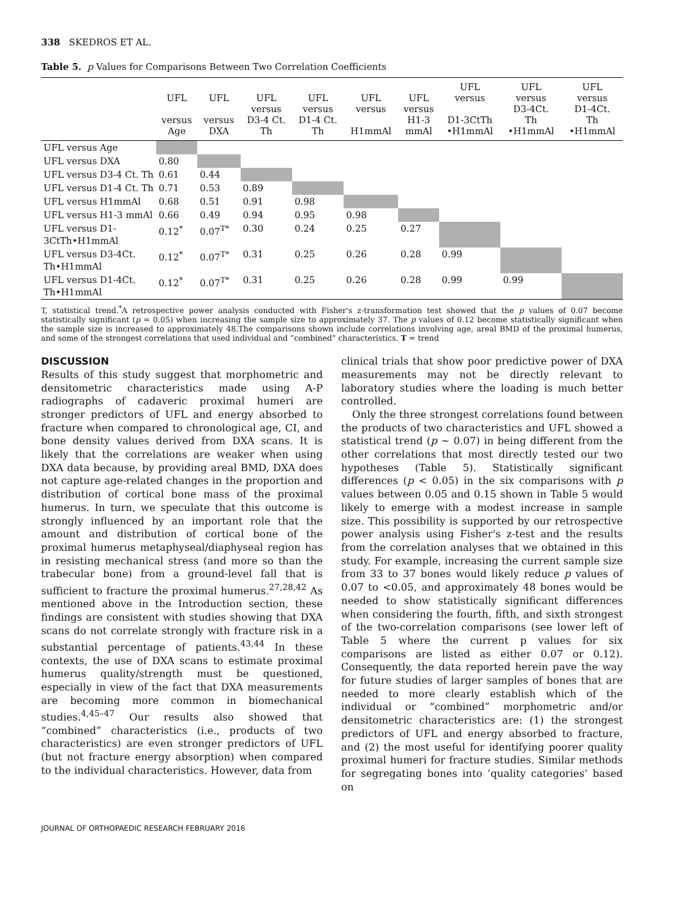338 SKEDROS ET AL.
Table 5. p Values for Comparisons Between Two Correlation Coefficients
| | UFL versus Age | UFL versus DXA | UFL versus D3-4 Ct. Th | UFL versus D1-4 Ct. Th | UFL versus H1mmAl | UFL versus H1-3 mmAl | UFL versus D1-3CtTh •H1mmAl | UFL versus D3-4Ct. Th •H1mmAl | UFL versus D1-4Ct. Th •H1mmAl |
| --- | --- | --- | --- | --- | --- | --- | --- | --- | --- |
| UFL versus Age | | | | | | | | | |
| UFL versus DXA | 0.80 | | | | | | | | |
| UFL versus D3-4 Ct. Th | 0.61 | 0.44 | | | | | | | |
| UFL versus D1-4 Ct. Th | 0.71 | 0.53 | 0.89 | | | | | | |
| UFL versus H1mmAl | 0.68 | 0.51 | 0.91 | 0.98 | | | | | |
| UFL versus H1-3 mmAl | 0.66 | 0.49 | 0.94 | 0.95 | 0.98 | | | | |
| UFL versus D1-3CtTh•H1mmAl | 0.12<sup>*</sup> | 0.07<sup>T*</sup> | 0.30 | 0.24 | 0.25 | 0.27 | | | |
| UFL versus D3-4Ct. Th•H1mmAl | 0.12<sup>*</sup> | 0.07<sup>T*</sup> | 0.31 | 0.25 | 0.26 | 0.28 | 0.99 | | |
| UFL versus D1-4Ct. Th•H1mmAl | 0.12<sup>*</sup> | 0.07<sup>T*</sup> | 0.31 | 0.25 | 0.26 | 0.28 | 0.99 | 0.99 | |
T, statistical trend.<sup>*</sup>A retrospective power analysis conducted with Fisher's z-transformation test showed that the p values of 0.07 become statistically significant (p = 0.05) when increasing the sample size to approximately 37. The p values of 0.12 become statistically significant when the sample size is increased to approximately 48.The comparisons shown include correlations involving age, areal BMD of the proximal humerus, and some of the strongest correlations that used individual and “combined” characteristics. T = trend
DISCUSSION
Results of this study suggest that morphometric and densitometric characteristics made using A-P radiographs of cadaveric proximal humeri are stronger predictors of UFL and energy absorbed to fracture when compared to chronological age, CI, and bone density values derived from DXA scans. It is likely that the correlations are weaker when using DXA data because, by providing areal BMD, DXA does not capture age-related changes in the proportion and distribution of cortical bone mass of the proximal humerus. In turn, we speculate that this outcome is strongly influenced by an important role that the amount and distribution of cortical bone of the proximal humerus metaphyseal/diaphyseal region has in resisting mechanical stress (and more so than the trabecular bone) from a ground-level fall that is sufficient to fracture the proximal humerus.<sup>27,28,42</sup> As mentioned above in the Introduction section, these findings are consistent with studies showing that DXA scans do not correlate strongly with fracture risk in a substantial percentage of patients.<sup>43,44</sup> In these contexts, the use of DXA scans to estimate proximal humerus quality/strength must be questioned, especially in view of the fact that DXA measurements are becoming more common in biomechanical studies.<sup>4,45–47</sup> Our results also showed that “combined” characteristics (i.e., products of two characteristics) are even stronger predictors of UFL (but not fracture energy absorption) when compared to the individual characteristics. However, data from
clinical trials that show poor predictive power of DXA measurements may not be directly relevant to laboratory studies where the loading is much better controlled.
Only the three strongest correlations found between the products of two characteristics and UFL showed a statistical trend (p ~ 0.07) in being different from the other correlations that most directly tested our two hypotheses (Table 5). Statistically significant differences (p < 0.05) in the six comparisons with p values between 0.05 and 0.15 shown in Table 5 would likely to emerge with a modest increase in sample size. This possibility is supported by our retrospective power analysis using Fisher's z-test and the results from the correlation analyses that we obtained in this study. For example, increasing the current sample size from 33 to 37 bones would likely reduce p values of 0.07 to <0.05, and approximately 48 bones would be needed to show statistically significant differences when considering the fourth, fifth, and sixth strongest of the two-correlation comparisons (see lower left of Table 5 where the current p values for six comparisons are listed as either 0.07 or 0.12). Consequently, the data reported herein pave the way for future studies of larger samples of bones that are needed to more clearly establish which of the individual or “combined” morphometric and/or densitometric characteristics are: (1) the strongest predictors of UFL and energy absorbed to fracture, and (2) the most useful for identifying poorer quality proximal humeri for fracture studies. Similar methods for segregating bones into ‘quality categories’ based on
JOURNAL OF ORTHOPAEDIC RESEARCH FEBRUARY 2016